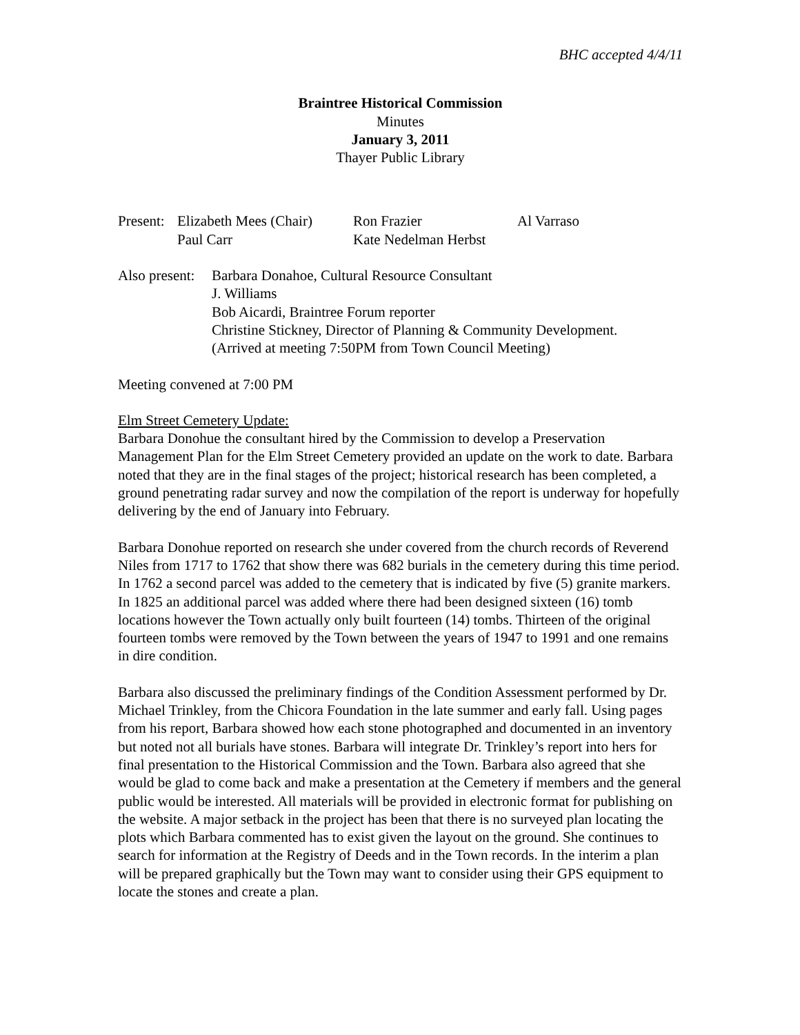BHC accepted 4/4/11
Braintree Historical Commission
Minutes
January 3, 2011
Thayer Public Library
| Present: | Elizabeth Mees (Chair) | Ron Frazier | Al Varraso |
| | Paul Carr | Kate Nedelman Herbst | |
| Also present: | Barbara Donahoe, Cultural Resource Consultant J. Williams Bob Aicardi, Braintree Forum reporter Christine Stickney, Director of Planning & Community Development. (Arrived at meeting 7:50PM from Town Council Meeting) |
Meeting convened at 7:00 PM
Elm Street Cemetery Update:
Barbara Donohue the consultant hired by the Commission to develop a Preservation Management Plan for the Elm Street Cemetery provided an update on the work to date. Barbara noted that they are in the final stages of the project; historical research has been completed, a ground penetrating radar survey and now the compilation of the report is underway for hopefully delivering by the end of January into February.
Barbara Donohue reported on research she under covered from the church records of Reverend Niles from 1717 to 1762 that show there was 682 burials in the cemetery during this time period. In 1762 a second parcel was added to the cemetery that is indicated by five (5) granite markers. In 1825 an additional parcel was added where there had been designed sixteen (16) tomb locations however the Town actually only built fourteen (14) tombs. Thirteen of the original fourteen tombs were removed by the Town between the years of 1947 to 1991 and one remains in dire condition.
Barbara also discussed the preliminary findings of the Condition Assessment performed by Dr. Michael Trinkley, from the Chicora Foundation in the late summer and early fall. Using pages from his report, Barbara showed how each stone photographed and documented in an inventory but noted not all burials have stones. Barbara will integrate Dr. Trinkley’s report into hers for final presentation to the Historical Commission and the Town. Barbara also agreed that she would be glad to come back and make a presentation at the Cemetery if members and the general public would be interested. All materials will be provided in electronic format for publishing on the website. A major setback in the project has been that there is no surveyed plan locating the plots which Barbara commented has to exist given the layout on the ground. She continues to search for information at the Registry of Deeds and in the Town records. In the interim a plan will be prepared graphically but the Town may want to consider using their GPS equipment to locate the stones and create a plan.